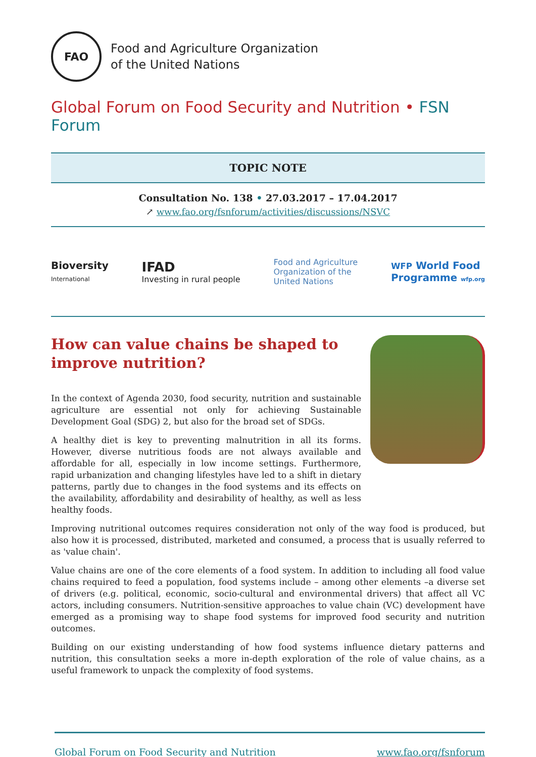FAO
Food and Agriculture Organization
of the United Nations
Global Forum on Food Security and Nutrition • FSN Forum
TOPIC NOTE
Consultation No. 138 • 27.03.2017 – 17.04.2017
↗ www.fao.org/fsnforum/activities/discussions/NSVC
Bioversity
International
IFAD
Investing in rural people
Food and Agriculture
Organization of the
United Nations
WFP World Food
Programme wfp.org
How can value chains be shaped to improve nutrition?
In the context of Agenda 2030, food security, nutrition and sustainable agriculture are essential not only for achieving Sustainable Development Goal (SDG) 2, but also for the broad set of SDGs.
A healthy diet is key to preventing malnutrition in all its forms. However, diverse nutritious foods are not always available and affordable for all, especially in low income settings. Furthermore, rapid urbanization and changing lifestyles have led to a shift in dietary patterns, partly due to changes in the food systems and its effects on the availability, affordability and desirability of healthy, as well as less healthy foods.
Improving nutritional outcomes requires consideration not only of the way food is produced, but also how it is processed, distributed, marketed and consumed, a process that is usually referred to as 'value chain'.
Value chains are one of the core elements of a food system. In addition to including all food value chains required to feed a population, food systems include – among other elements –a diverse set of drivers (e.g. political, economic, socio-cultural and environmental drivers) that affect all VC actors, including consumers. Nutrition-sensitive approaches to value chain (VC) development have emerged as a promising way to shape food systems for improved food security and nutrition outcomes.
Building on our existing understanding of how food systems influence dietary patterns and nutrition, this consultation seeks a more in-depth exploration of the role of value chains, as a useful framework to unpack the complexity of food systems.
Global Forum on Food Security and Nutrition www.fao.org/fsnforum